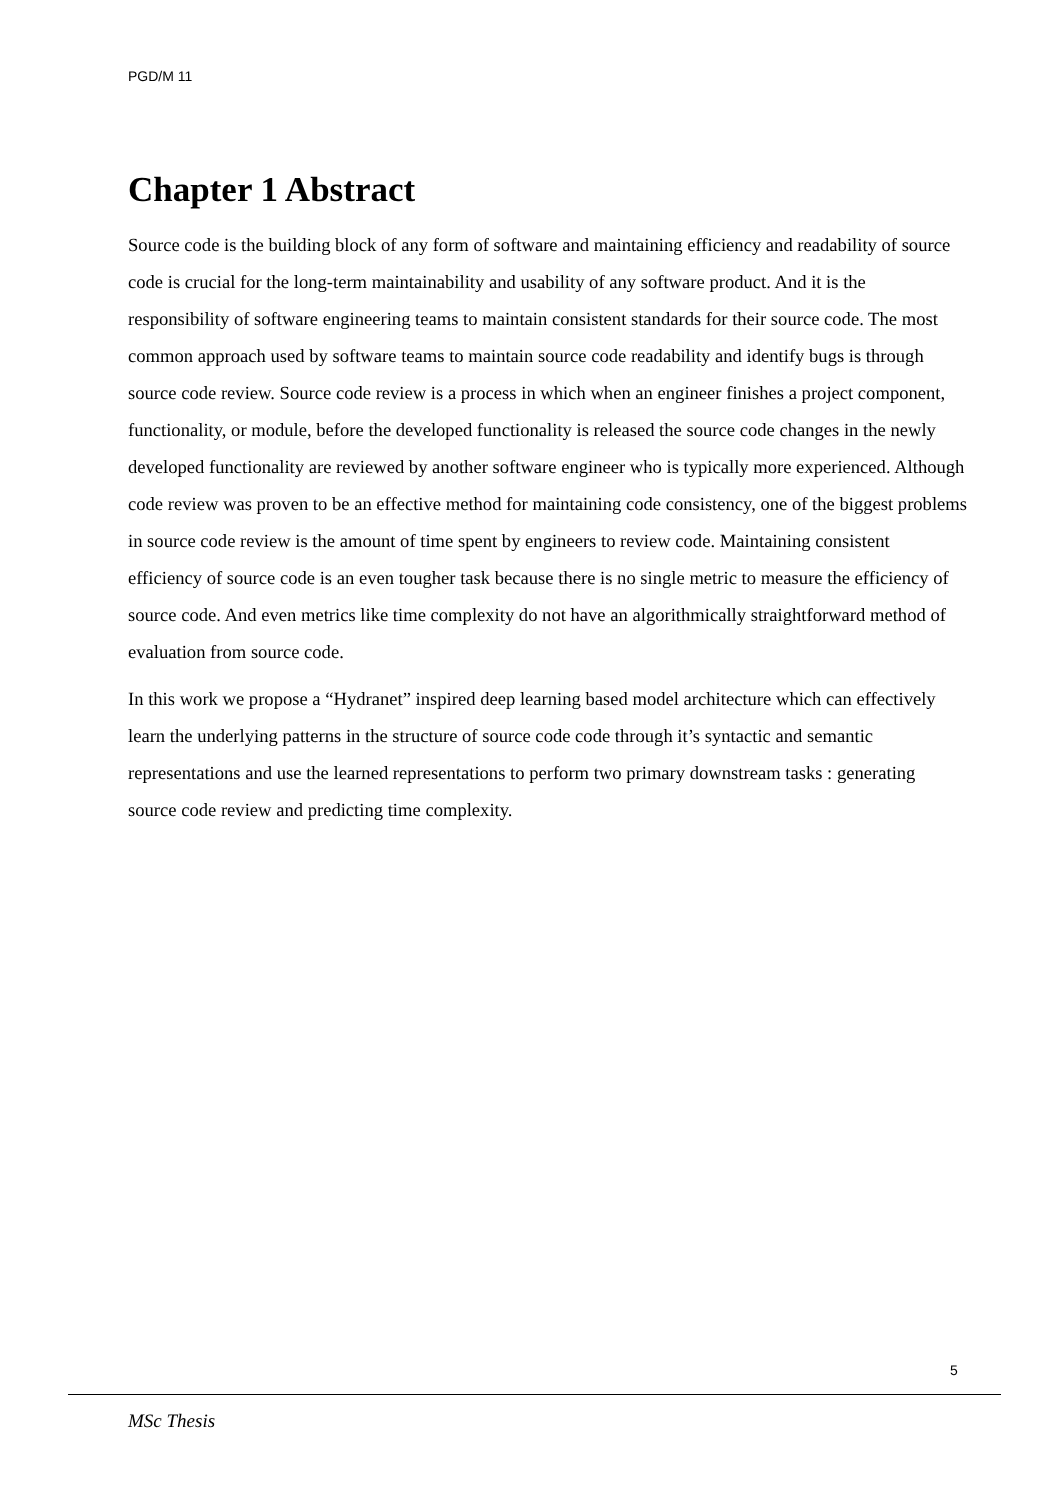PGD/M 11
Chapter 1 Abstract
Source code is the building block of any form of software and maintaining efficiency and readability of source code is crucial for the long-term maintainability and usability of any software product. And it is the responsibility of software engineering teams to maintain consistent standards for their source code. The most common approach used by software teams to maintain source code readability and identify bugs is through source code review. Source code review is a process in which when an engineer finishes a project component, functionality, or module, before the developed functionality is released the source code changes in the newly developed functionality are reviewed by another software engineer who is typically more experienced. Although code review was proven to be an effective method for maintaining code consistency, one of the biggest problems in source code review is the amount of time spent by engineers to review code. Maintaining consistent efficiency of source code is an even tougher task because there is no single metric to measure the efficiency of source code. And even metrics like time complexity do not have an algorithmically straightforward method of evaluation from source code.
In this work we propose a “Hydranet” inspired deep learning based model architecture which can effectively learn the underlying patterns in the structure of source code code through it’s syntactic and semantic representations and use the learned representations to perform two primary downstream tasks : generating source code review and predicting time complexity.
5
MSc Thesis